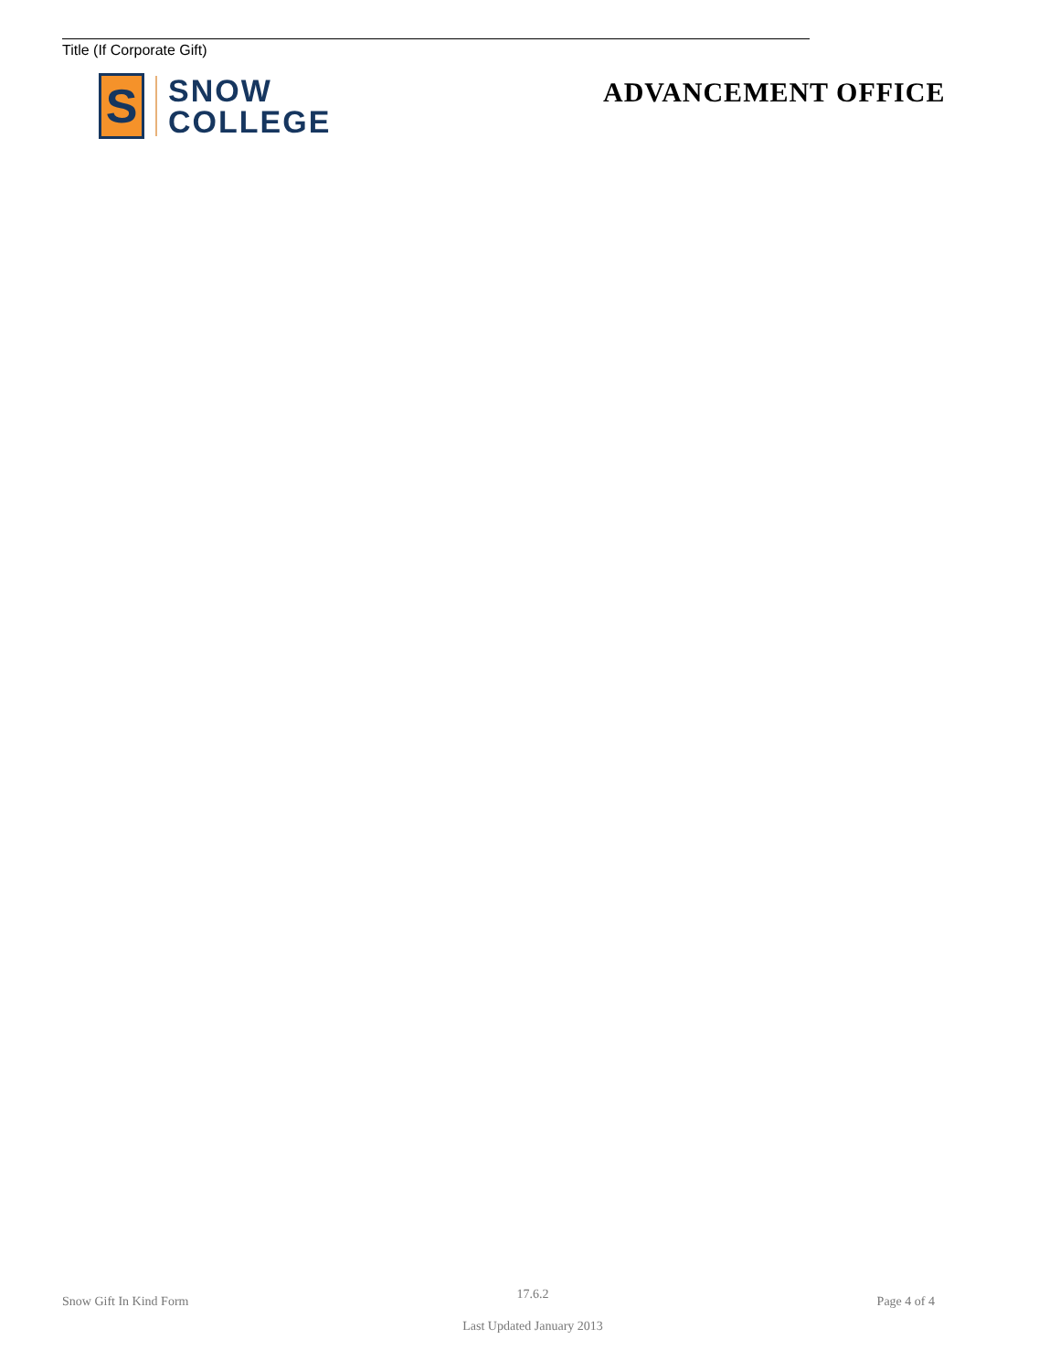Title (If Corporate Gift)
S
SNOW
COLLEGE
ADVANCEMENT OFFICE
Snow Gift In Kind Form
17.6.2
Last Updated January 2013
Page 4 of 4